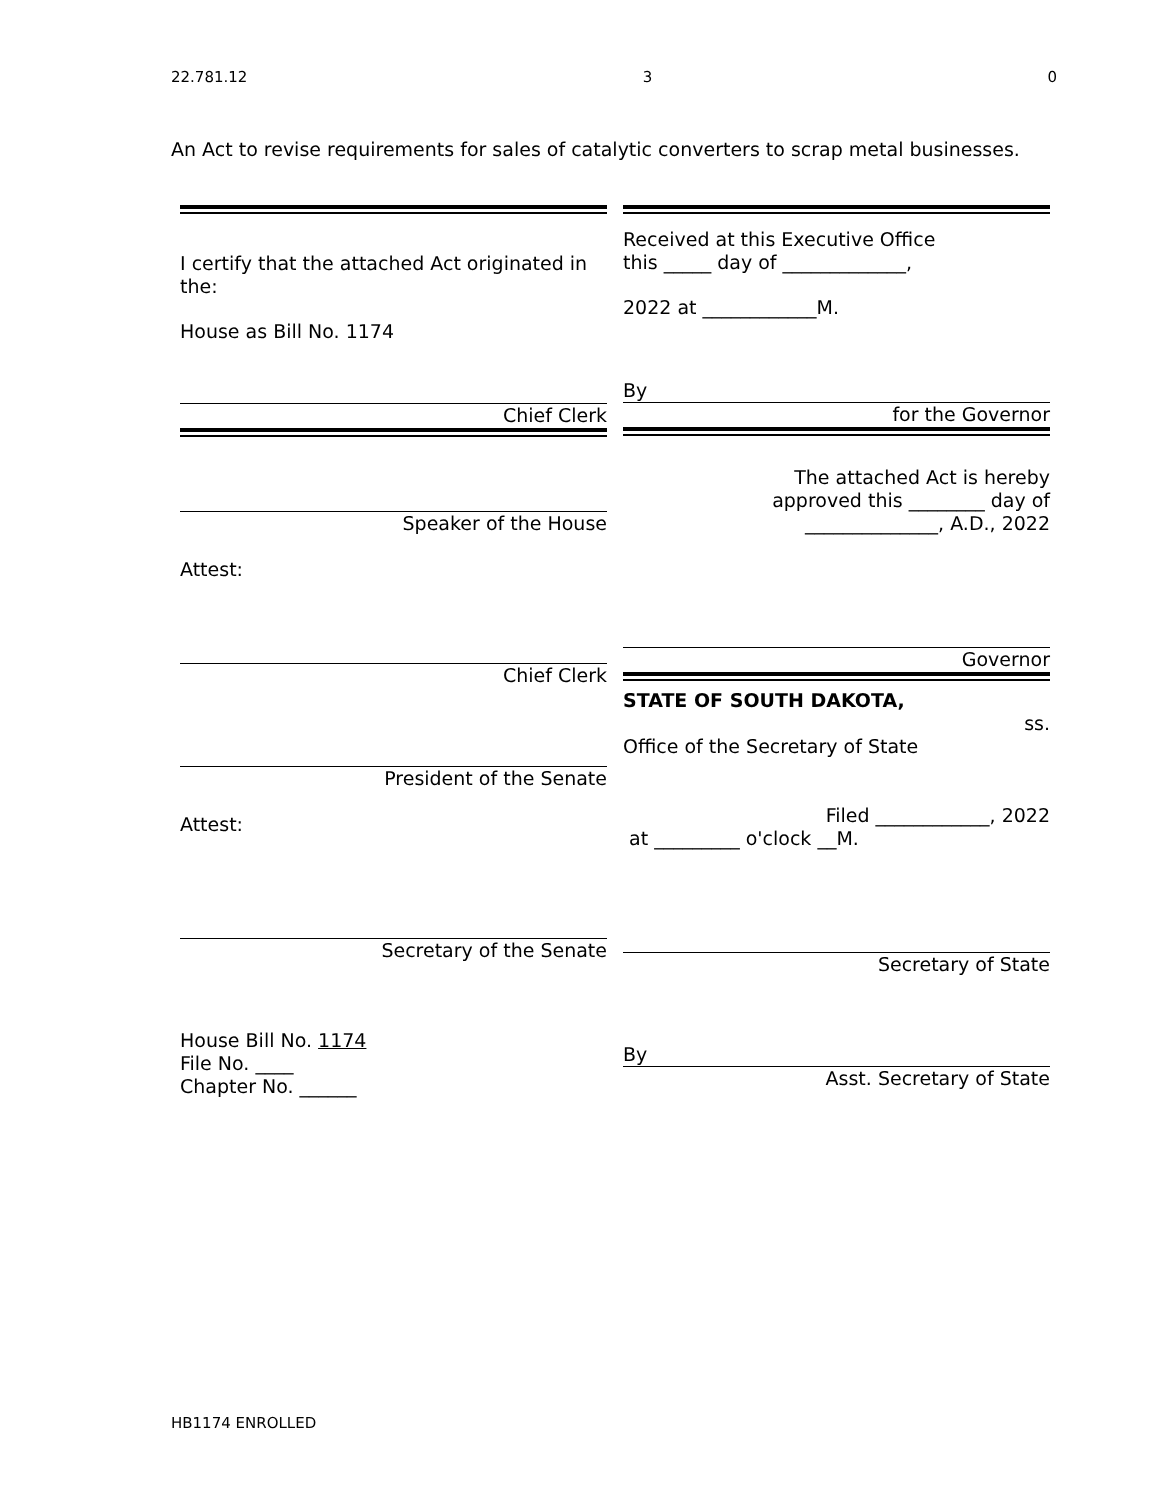22.781.12 3 0
An Act to revise requirements for sales of catalytic converters to scrap metal businesses.
I certify that the attached Act originated in the:
House as Bill No. 1174
Chief Clerk
Speaker of the House
Attest:
Chief Clerk
President of the Senate
Attest:
Secretary of the Senate
House Bill No. 1174
File No. ____
Chapter No. ______
Received at this Executive Office
this _____ day of _____________,
2022 at ____________M.
By
for the Governor
The attached Act is hereby
approved this ________ day of
______________, A.D., 2022
Governor
STATE OF SOUTH DAKOTA,
ss.
Office of the Secretary of State
Filed ____________, 2022
at _________ o'clock __M.
Secretary of State
By
Asst. Secretary of State
HB1174 ENROLLED